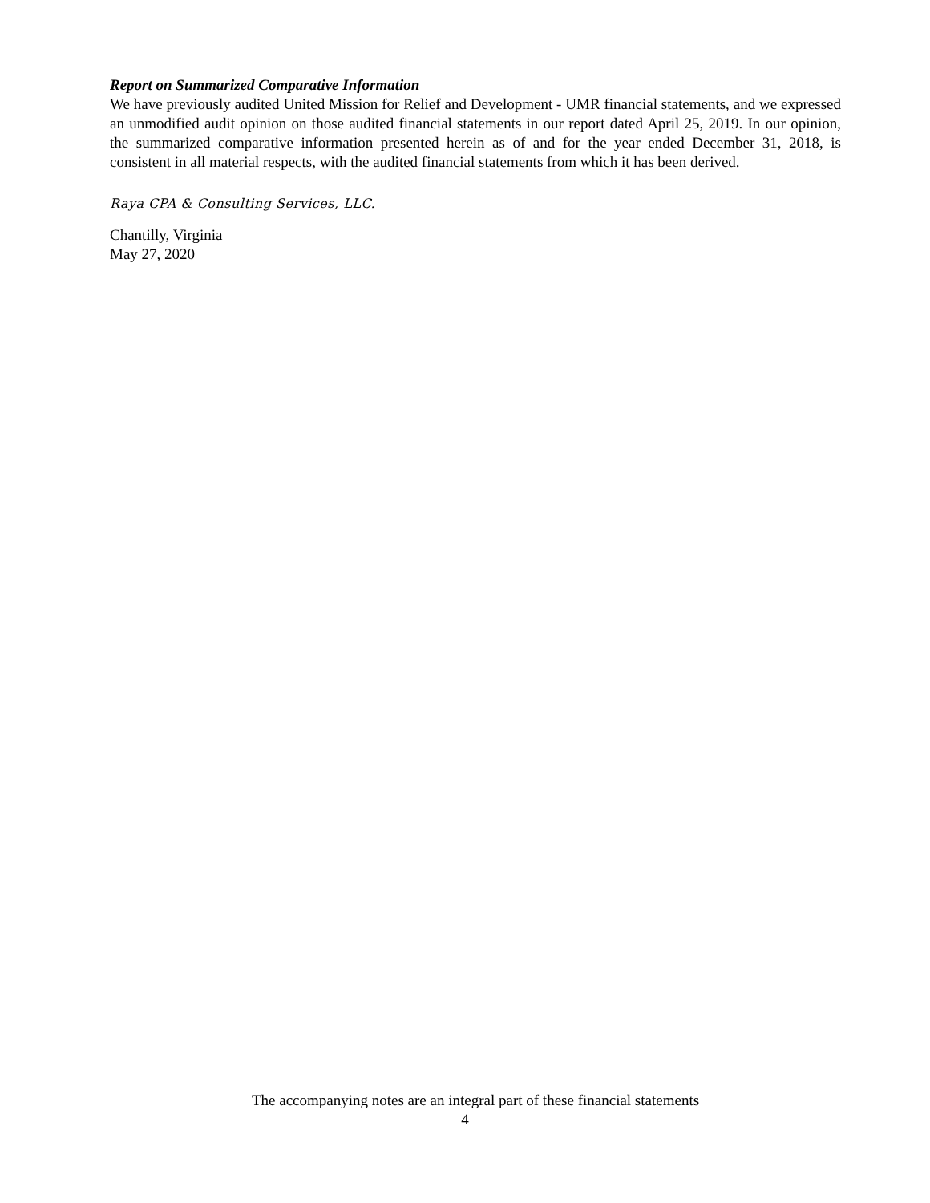Report on Summarized Comparative Information
We have previously audited United Mission for Relief and Development - UMR financial statements, and we expressed an unmodified audit opinion on those audited financial statements in our report dated April 25, 2019. In our opinion, the summarized comparative information presented herein as of and for the year ended December 31, 2018, is consistent in all material respects, with the audited financial statements from which it has been derived.
Raya CPA & Consulting Services, LLC.
Chantilly, Virginia
May 27, 2020
The accompanying notes are an integral part of these financial statements
4